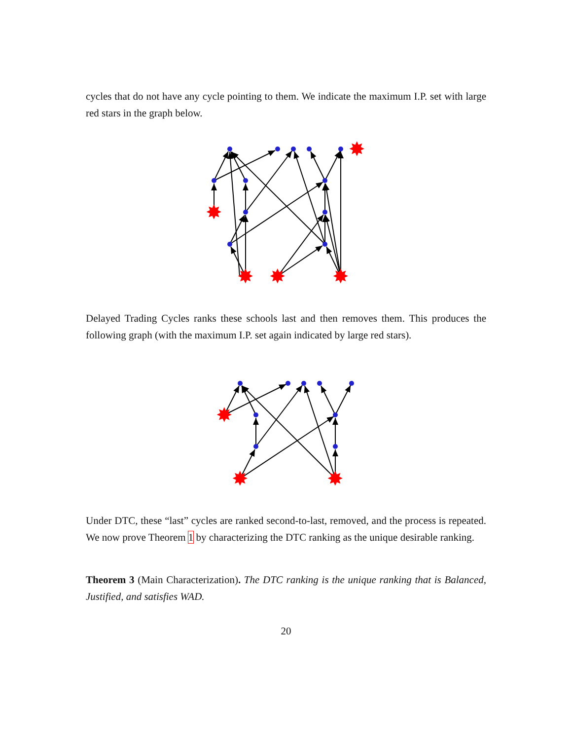cycles that do not have any cycle pointing to them. We indicate the maximum I.P. set with large red stars in the graph below.
✸
✸
✸
✸
✸
Delayed Trading Cycles ranks these schools last and then removes them. This produces the following graph (with the maximum I.P. set again indicated by large red stars).
✸
✸
✸
Under DTC, these “last” cycles are ranked second-to-last, removed, and the process is repeated. We now prove Theorem 1 by characterizing the DTC ranking as the unique desirable ranking.
Theorem 3 (Main Characterization). The DTC ranking is the unique ranking that is Balanced, Justified, and satisfies WAD.
20